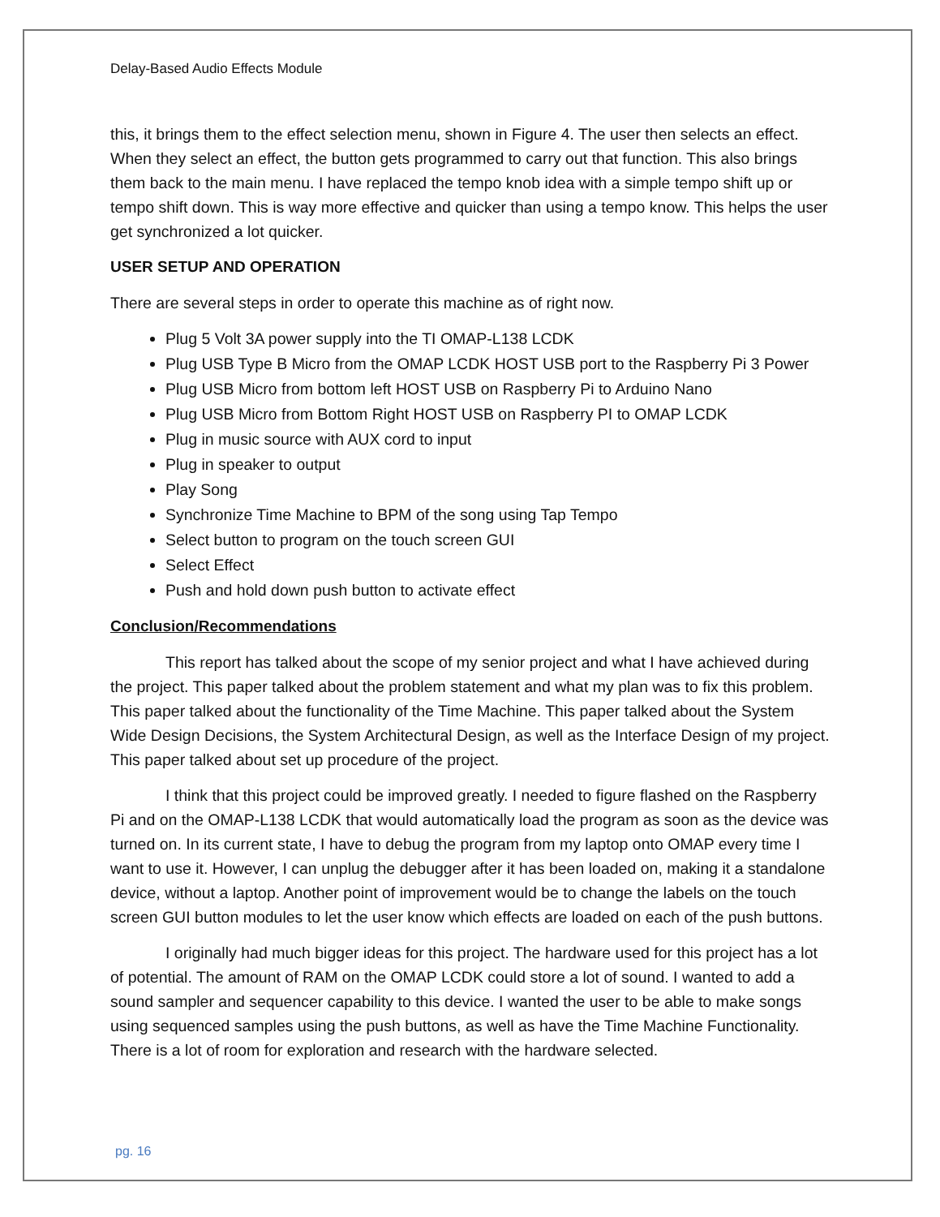Delay-Based Audio Effects Module
this, it brings them to the effect selection menu, shown in Figure 4. The user then selects an effect. When they select an effect, the button gets programmed to carry out that function. This also brings them back to the main menu. I have replaced the tempo knob idea with a simple tempo shift up or tempo shift down. This is way more effective and quicker than using a tempo know. This helps the user get synchronized a lot quicker.
USER SETUP AND OPERATION
There are several steps in order to operate this machine as of right now.
Plug 5 Volt 3A power supply into the TI OMAP-L138 LCDK
Plug USB Type B Micro from the OMAP LCDK HOST USB port to the Raspberry Pi 3 Power
Plug USB Micro from bottom left HOST USB on Raspberry Pi to Arduino Nano
Plug USB Micro from Bottom Right HOST USB on Raspberry PI to OMAP LCDK
Plug in music source with AUX cord to input
Plug in speaker to output
Play Song
Synchronize Time Machine to BPM of the song using Tap Tempo
Select button to program on the touch screen GUI
Select Effect
Push and hold down push button to activate effect
Conclusion/Recommendations
This report has talked about the scope of my senior project and what I have achieved during the project. This paper talked about the problem statement and what my plan was to fix this problem. This paper talked about the functionality of the Time Machine. This paper talked about the System Wide Design Decisions, the System Architectural Design, as well as the Interface Design of my project. This paper talked about set up procedure of the project.
I think that this project could be improved greatly. I needed to figure flashed on the Raspberry Pi and on the OMAP-L138 LCDK that would automatically load the program as soon as the device was turned on. In its current state, I have to debug the program from my laptop onto OMAP every time I want to use it. However, I can unplug the debugger after it has been loaded on, making it a standalone device, without a laptop. Another point of improvement would be to change the labels on the touch screen GUI button modules to let the user know which effects are loaded on each of the push buttons.
I originally had much bigger ideas for this project. The hardware used for this project has a lot of potential. The amount of RAM on the OMAP LCDK could store a lot of sound. I wanted to add a sound sampler and sequencer capability to this device. I wanted the user to be able to make songs using sequenced samples using the push buttons, as well as have the Time Machine Functionality. There is a lot of room for exploration and research with the hardware selected.
pg. 16